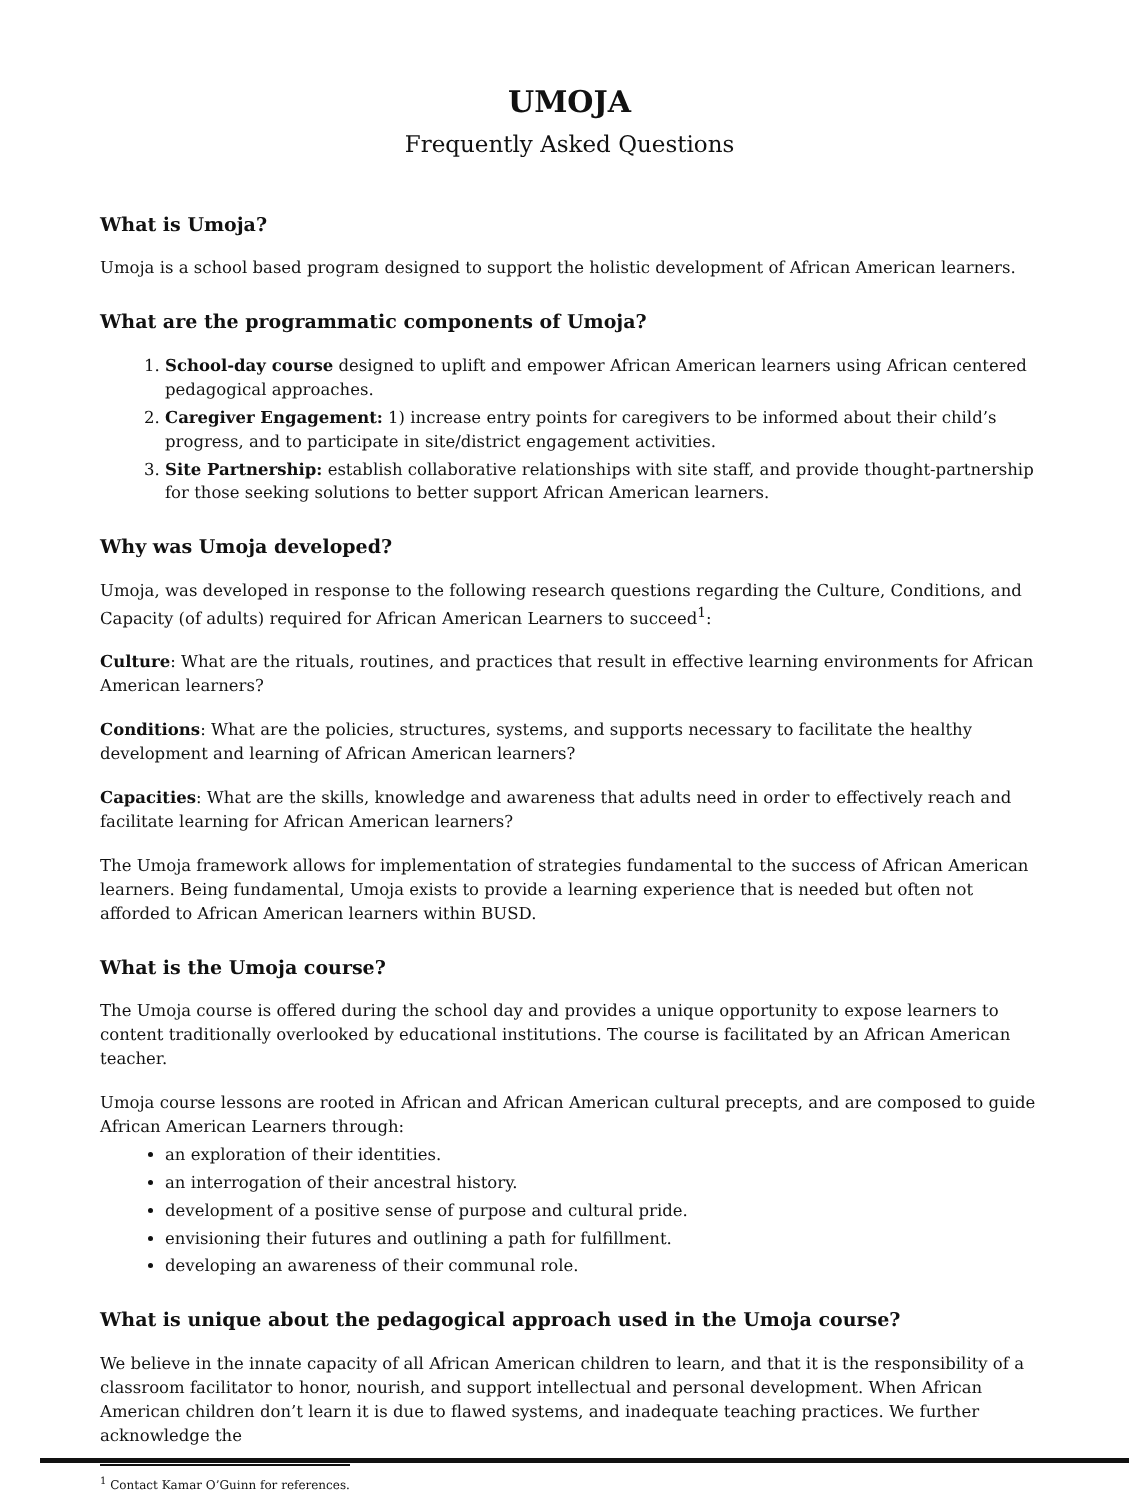UMOJA
Frequently Asked Questions
What is Umoja?
Umoja is a school based program designed to support the holistic development of African American learners.
What are the programmatic components of Umoja?
1. School-day course designed to uplift and empower African American learners using African centered pedagogical approaches.
2. Caregiver Engagement: 1) increase entry points for caregivers to be informed about their child’s progress, and to participate in site/district engagement activities.
3. Site Partnership: establish collaborative relationships with site staff, and provide thought-partnership for those seeking solutions to better support African American learners.
Why was Umoja developed?
Umoja, was developed in response to the following research questions regarding the Culture, Conditions, and Capacity (of adults) required for African American Learners to succeed<sup>1</sup>:
Culture: What are the rituals, routines, and practices that result in effective learning environments for African American learners?
Conditions: What are the policies, structures, systems, and supports necessary to facilitate the healthy development and learning of African American learners?
Capacities: What are the skills, knowledge and awareness that adults need in order to effectively reach and facilitate learning for African American learners?
The Umoja framework allows for implementation of strategies fundamental to the success of African American learners. Being fundamental, Umoja exists to provide a learning experience that is needed but often not afforded to African American learners within BUSD.
What is the Umoja course?
The Umoja course is offered during the school day and provides a unique opportunity to expose learners to content traditionally overlooked by educational institutions. The course is facilitated by an African American teacher.
Umoja course lessons are rooted in African and African American cultural precepts, and are composed to guide African American Learners through:
an exploration of their identities.
an interrogation of their ancestral history.
development of a positive sense of purpose and cultural pride.
envisioning their futures and outlining a path for fulfillment.
developing an awareness of their communal role.
What is unique about the pedagogical approach used in the Umoja course?
We believe in the innate capacity of all African American children to learn, and that it is the responsibility of a classroom facilitator to honor, nourish, and support intellectual and personal development. When African American children don’t learn it is due to flawed systems, and inadequate teaching practices. We further acknowledge the
<sup>1</sup> Contact Kamar O’Guinn for references.